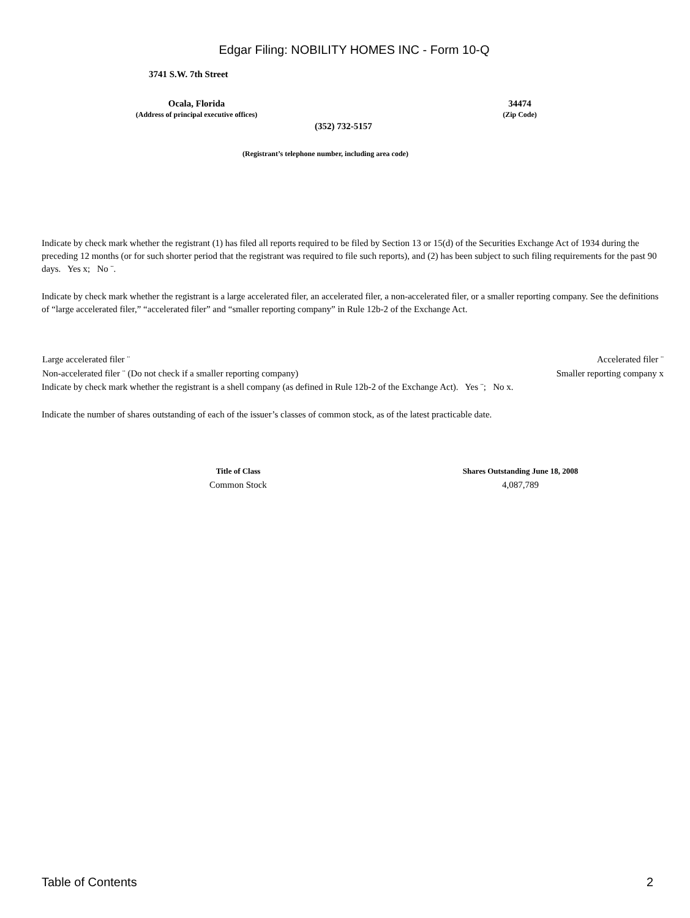Edgar Filing: NOBILITY HOMES INC - Form 10-Q
3741 S.W. 7th Street
| Ocala, Florida | | 34474 |
| (Address of principal executive offices) | | (Zip Code) |
(352) 732-5157
(Registrant’s telephone number, including area code)
Indicate by check mark whether the registrant (1) has filed all reports required to be filed by Section 13 or 15(d) of the Securities Exchange Act of 1934 during the preceding 12 months (or for such shorter period that the registrant was required to file such reports), and (2) has been subject to such filing requirements for the past 90 days. Yes x; No ¨.
Indicate by check mark whether the registrant is a large accelerated filer, an accelerated filer, a non-accelerated filer, or a smaller reporting company. See the definitions of “large accelerated filer,” “accelerated filer” and “smaller reporting company” in Rule 12b-2 of the Exchange Act.
| Large accelerated filer ¨ | Accelerated filer ¨ |
| Non-accelerated filer ¨ (Do not check if a smaller reporting company) | Smaller reporting company x |
Indicate by check mark whether the registrant is a shell company (as defined in Rule 12b-2 of the Exchange Act). Yes ¨; No x.
Indicate the number of shares outstanding of each of the issuer’s classes of common stock, as of the latest practicable date.
| Title of Class | | Shares Outstanding June 18, 2008 |
| Common Stock | | 4,087,789 |
Table of Contents 2